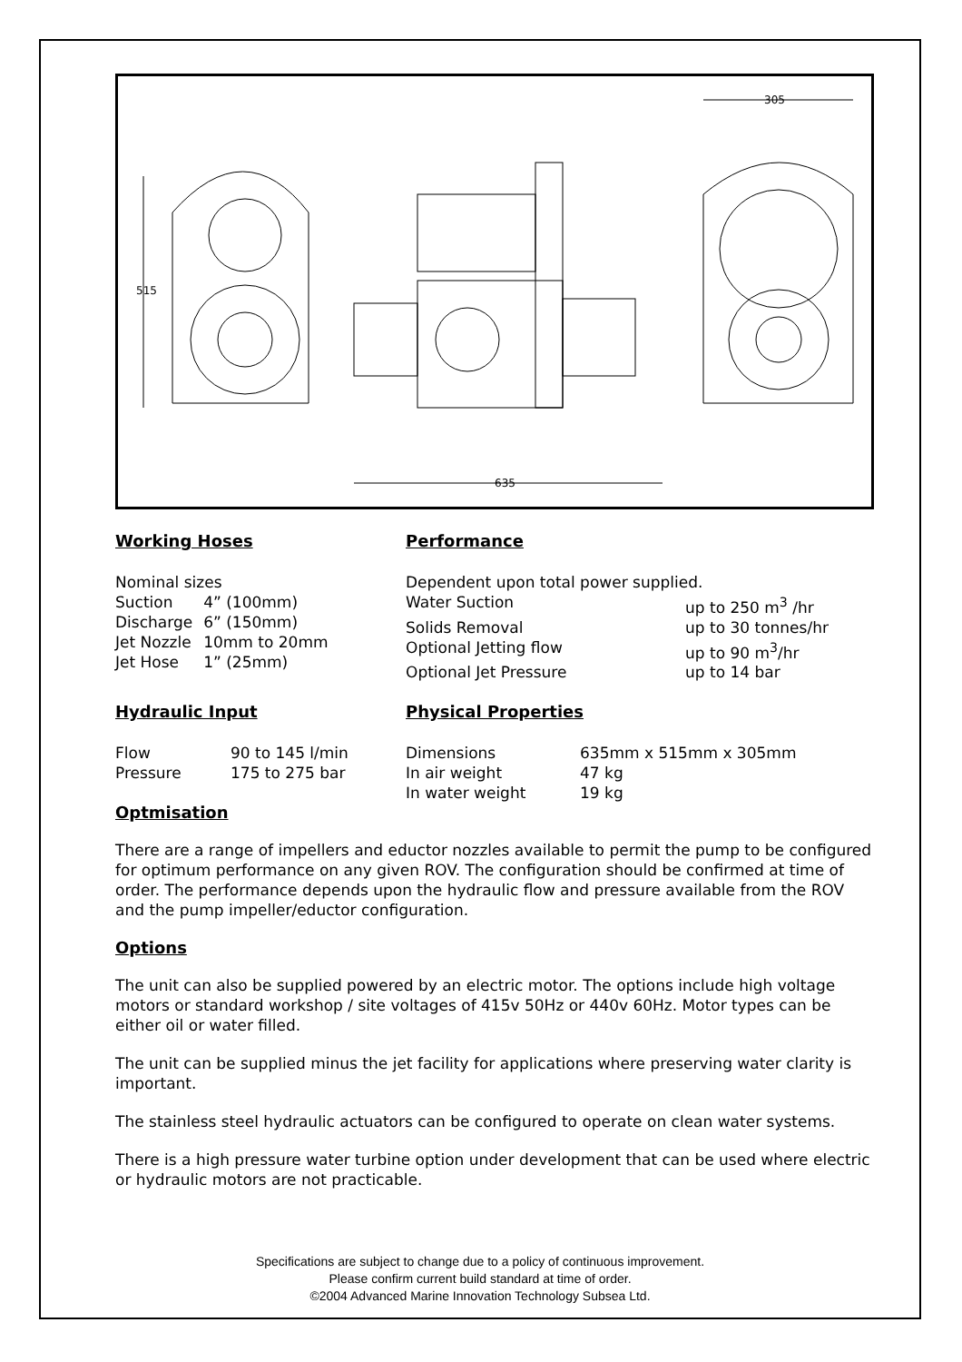515
635
305
Working Hoses
| Nominal sizes | |
| Suction | 4” (100mm) |
| Discharge | 6” (150mm) |
| Jet Nozzle | 10mm to 20mm |
| Jet Hose | 1” (25mm) |
Performance
| Dependent upon total power supplied. | |
| Water Suction | up to 250 m<sup>3</sup> /hr |
| Solids Removal | up to 30 tonnes/hr |
| Optional Jetting flow | up to 90 m<sup>3</sup>/hr |
| Optional Jet Pressure | up to 14 bar |
Hydraulic Input
| Flow | 90 to 145 l/min |
| Pressure | 175 to 275 bar |
Physical Properties
| Dimensions | 635mm x 515mm x 305mm |
| In air weight | 47 kg |
| In water weight | 19 kg |
Optmisation
There are a range of impellers and eductor nozzles available to permit the pump to be configured for optimum performance on any given ROV. The configuration should be confirmed at time of order. The performance depends upon the hydraulic flow and pressure available from the ROV and the pump impeller/eductor configuration.
Options
The unit can also be supplied powered by an electric motor. The options include high voltage motors or standard workshop / site voltages of 415v 50Hz or 440v 60Hz. Motor types can be either oil or water filled.
The unit can be supplied minus the jet facility for applications where preserving water clarity is important.
The stainless steel hydraulic actuators can be configured to operate on clean water systems.
There is a high pressure water turbine option under development that can be used where electric or hydraulic motors are not practicable.
Specifications are subject to change due to a policy of continuous improvement.
Please confirm current build standard at time of order.
©2004 Advanced Marine Innovation Technology Subsea Ltd.